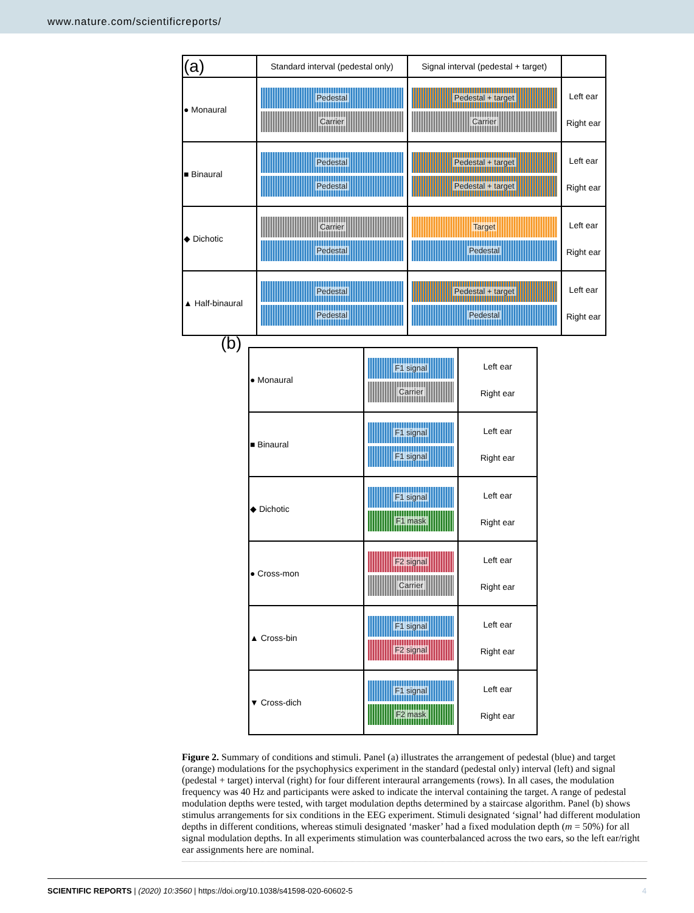www.nature.com/scientificreports/
| (a) | Standard interval (pedestal only) | Signal interval (pedestal + target) | |
| --- | --- | --- | --- |
| ● Monaural | Pedestal Carrier | Pedestal + target Carrier | Left ear Right ear |
| ■ Binaural | Pedestal Pedestal | Pedestal + target Pedestal + target | Left ear Right ear |
| ◆ Dichotic | Carrier Pedestal | Target Pedestal | Left ear Right ear |
| ▲ Half-binaural | Pedestal Pedestal | Pedestal + target Pedestal | Left ear Right ear |
(b)
| ● Monaural | F1 signal Carrier | Left ear Right ear |
| ■ Binaural | F1 signal F1 signal | Left ear Right ear |
| ◆ Dichotic | F1 signal F1 mask | Left ear Right ear |
| ● Cross-mon | F2 signal Carrier | Left ear Right ear |
| ▲ Cross-bin | F1 signal F2 signal | Left ear Right ear |
| ▼ Cross-dich | F1 signal F2 mask | Left ear Right ear |
Figure 2. Summary of conditions and stimuli. Panel (a) illustrates the arrangement of pedestal (blue) and target (orange) modulations for the psychophysics experiment in the standard (pedestal only) interval (left) and signal (pedestal + target) interval (right) for four different interaural arrangements (rows). In all cases, the modulation frequency was 40 Hz and participants were asked to indicate the interval containing the target. A range of pedestal modulation depths were tested, with target modulation depths determined by a staircase algorithm. Panel (b) shows stimulus arrangements for six conditions in the EEG experiment. Stimuli designated ‘signal’ had different modulation depths in different conditions, whereas stimuli designated ‘masker’ had a fixed modulation depth (m = 50%) for all signal modulation depths. In all experiments stimulation was counterbalanced across the two ears, so the left ear/right ear assignments here are nominal.
SCIENTIFIC REPORTS | (2020) 10:3560 | https://doi.org/10.1038/s41598-020-60602-5 4